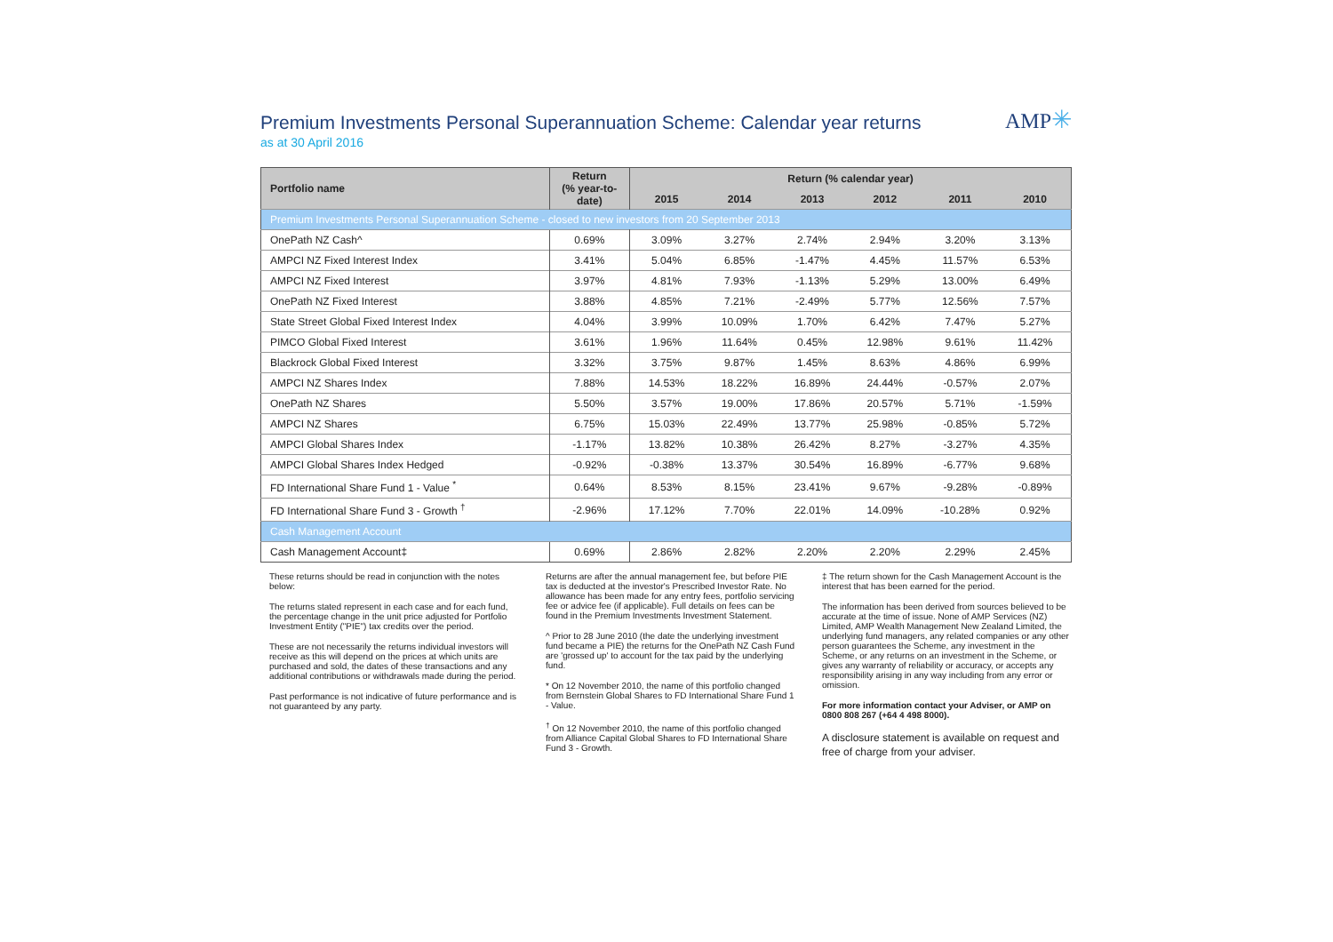Premium Investments Personal Superannuation Scheme: Calendar year returns
as at 30 April 2016
AMP✳
| Portfolio name | Return (% year-to- date) | Return (% calendar year) | | | | | |
| --- | --- | --- | --- | --- | --- | --- | --- |
| | | 2015 | 2014 | 2013 | 2012 | 2011 | 2010 |
| Premium Investments Personal Superannuation Scheme - closed to new investors from 20 September 2013 | | | | | | | |
| OnePath NZ Cash^ | 0.69% | 3.09% | 3.27% | 2.74% | 2.94% | 3.20% | 3.13% |
| AMPCI NZ Fixed Interest Index | 3.41% | 5.04% | 6.85% | -1.47% | 4.45% | 11.57% | 6.53% |
| AMPCI NZ Fixed Interest | 3.97% | 4.81% | 7.93% | -1.13% | 5.29% | 13.00% | 6.49% |
| OnePath NZ Fixed Interest | 3.88% | 4.85% | 7.21% | -2.49% | 5.77% | 12.56% | 7.57% |
| State Street Global Fixed Interest Index | 4.04% | 3.99% | 10.09% | 1.70% | 6.42% | 7.47% | 5.27% |
| PIMCO Global Fixed Interest | 3.61% | 1.96% | 11.64% | 0.45% | 12.98% | 9.61% | 11.42% |
| Blackrock Global Fixed Interest | 3.32% | 3.75% | 9.87% | 1.45% | 8.63% | 4.86% | 6.99% |
| AMPCI NZ Shares Index | 7.88% | 14.53% | 18.22% | 16.89% | 24.44% | -0.57% | 2.07% |
| OnePath NZ Shares | 5.50% | 3.57% | 19.00% | 17.86% | 20.57% | 5.71% | -1.59% |
| AMPCI NZ Shares | 6.75% | 15.03% | 22.49% | 13.77% | 25.98% | -0.85% | 5.72% |
| AMPCI Global Shares Index | -1.17% | 13.82% | 10.38% | 26.42% | 8.27% | -3.27% | 4.35% |
| AMPCI Global Shares Index Hedged | -0.92% | -0.38% | 13.37% | 30.54% | 16.89% | -6.77% | 9.68% |
| FD International Share Fund 1 - Value <sup>*</sup> | 0.64% | 8.53% | 8.15% | 23.41% | 9.67% | -9.28% | -0.89% |
| FD International Share Fund 3 - Growth <sup>†</sup> | -2.96% | 17.12% | 7.70% | 22.01% | 14.09% | -10.28% | 0.92% |
| Cash Management Account | | | | | | | |
| Cash Management Account‡ | 0.69% | 2.86% | 2.82% | 2.20% | 2.20% | 2.29% | 2.45% |
These returns should be read in conjunction with the notes below:
The returns stated represent in each case and for each fund, the percentage change in the unit price adjusted for Portfolio Investment Entity ("PIE") tax credits over the period.
These are not necessarily the returns individual investors will receive as this will depend on the prices at which units are purchased and sold, the dates of these transactions and any additional contributions or withdrawals made during the period.
Past performance is not indicative of future performance and is not guaranteed by any party.
Returns are after the annual management fee, but before PIE tax is deducted at the investor's Prescribed Investor Rate. No allowance has been made for any entry fees, portfolio servicing fee or advice fee (if applicable). Full details on fees can be found in the Premium Investments Investment Statement.
^ Prior to 28 June 2010 (the date the underlying investment fund became a PIE) the returns for the OnePath NZ Cash Fund are 'grossed up' to account for the tax paid by the underlying fund.
* On 12 November 2010, the name of this portfolio changed from Bernstein Global Shares to FD International Share Fund 1 - Value.
<sup>†</sup> On 12 November 2010, the name of this portfolio changed from Alliance Capital Global Shares to FD International Share Fund 3 - Growth.
‡ The return shown for the Cash Management Account is the interest that has been earned for the period.
The information has been derived from sources believed to be accurate at the time of issue. None of AMP Services (NZ) Limited, AMP Wealth Management New Zealand Limited, the underlying fund managers, any related companies or any other person guarantees the Scheme, any investment in the Scheme, or any returns on an investment in the Scheme, or gives any warranty of reliability or accuracy, or accepts any responsibility arising in any way including from any error or omission.
For more information contact your Adviser, or AMP on 0800 808 267 (+64 4 498 8000).
A disclosure statement is available on request and free of charge from your adviser.